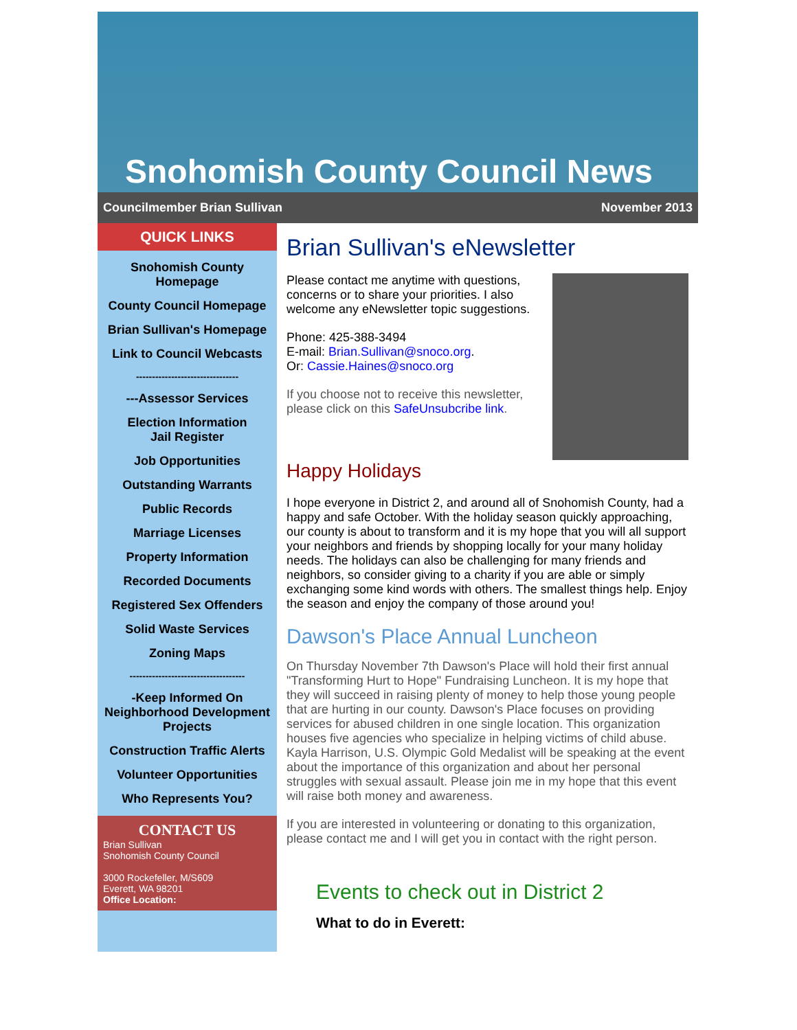Snohomish County Council News
Councilmember Brian Sullivan November 2013
QUICK LINKS
Snohomish County Homepage
County Council Homepage
Brian Sullivan's Homepage
Link to Council Webcasts
--------------------------------
---Assessor Services
Election Information
Jail Register
Job Opportunities
Outstanding Warrants
Public Records
Marriage Licenses
Property Information
Recorded Documents
Registered Sex Offenders
Solid Waste Services
Zoning Maps
------------------------------------
-Keep Informed On Neighborhood Development Projects
Construction Traffic Alerts
Volunteer Opportunities
Who Represents You?
CONTACT US
Brian Sullivan
Snohomish County Council
3000 Rockefeller, M/S609
Everett, WA 98201
Office Location:
Brian Sullivan's eNewsletter
Please contact me anytime with questions, concerns or to share your priorities. I also welcome any eNewsletter topic suggestions.
Phone: 425-388-3494
E-mail: Brian.Sullivan@snoco.org.
Or: Cassie.Haines@snoco.org
If you choose not to receive this newsletter, please click on this SafeUnsubcribe link.
Happy Holidays
I hope everyone in District 2, and around all of Snohomish County, had a happy and safe October. With the holiday season quickly approaching, our county is about to transform and it is my hope that you will all support your neighbors and friends by shopping locally for your many holiday needs. The holidays can also be challenging for many friends and neighbors, so consider giving to a charity if you are able or simply exchanging some kind words with others. The smallest things help. Enjoy the season and enjoy the company of those around you!
Dawson's Place Annual Luncheon
On Thursday November 7th Dawson's Place will hold their first annual "Transforming Hurt to Hope" Fundraising Luncheon. It is my hope that they will succeed in raising plenty of money to help those young people that are hurting in our county. Dawson's Place focuses on providing services for abused children in one single location. This organization houses five agencies who specialize in helping victims of child abuse. Kayla Harrison, U.S. Olympic Gold Medalist will be speaking at the event about the importance of this organization and about her personal struggles with sexual assault. Please join me in my hope that this event will raise both money and awareness.
If you are interested in volunteering or donating to this organization, please contact me and I will get you in contact with the right person.
Events to check out in District 2
What to do in Everett: